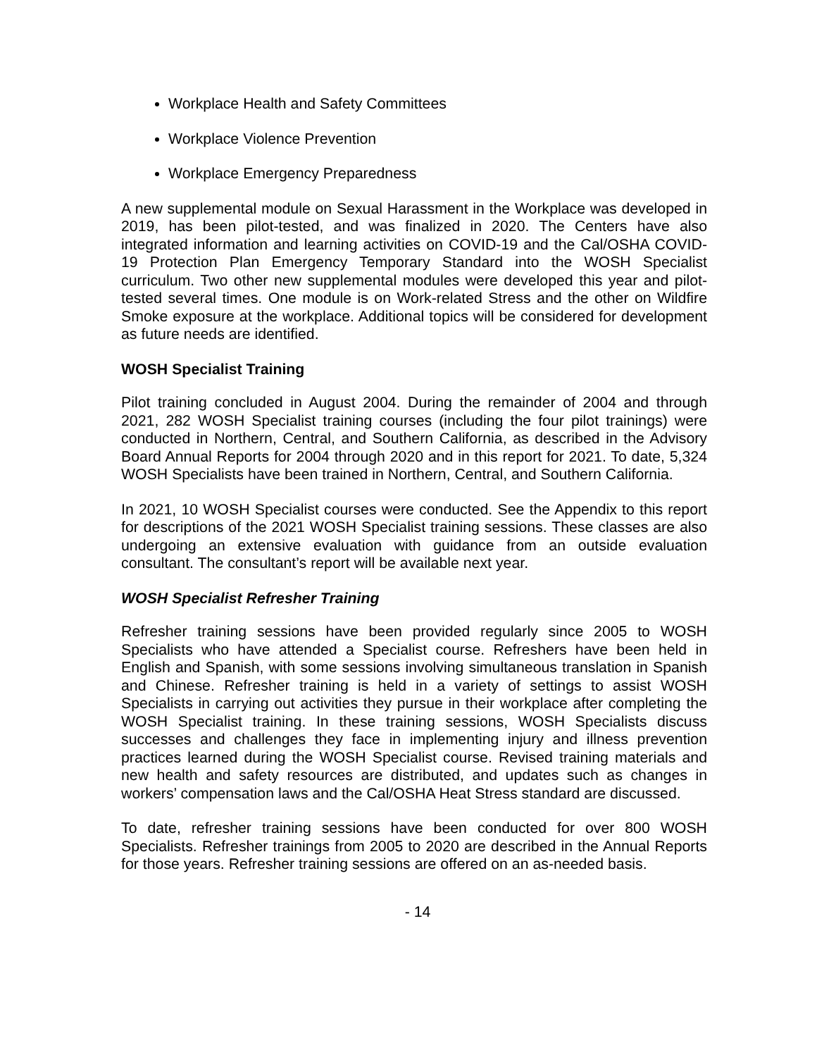Workplace Health and Safety Committees
Workplace Violence Prevention
Workplace Emergency Preparedness
A new supplemental module on Sexual Harassment in the Workplace was developed in 2019, has been pilot-tested, and was finalized in 2020. The Centers have also integrated information and learning activities on COVID-19 and the Cal/OSHA COVID-19 Protection Plan Emergency Temporary Standard into the WOSH Specialist curriculum. Two other new supplemental modules were developed this year and pilot-tested several times. One module is on Work-related Stress and the other on Wildfire Smoke exposure at the workplace. Additional topics will be considered for development as future needs are identified.
WOSH Specialist Training
Pilot training concluded in August 2004. During the remainder of 2004 and through 2021, 282 WOSH Specialist training courses (including the four pilot trainings) were conducted in Northern, Central, and Southern California, as described in the Advisory Board Annual Reports for 2004 through 2020 and in this report for 2021. To date, 5,324 WOSH Specialists have been trained in Northern, Central, and Southern California.
In 2021, 10 WOSH Specialist courses were conducted. See the Appendix to this report for descriptions of the 2021 WOSH Specialist training sessions. These classes are also undergoing an extensive evaluation with guidance from an outside evaluation consultant. The consultant’s report will be available next year.
WOSH Specialist Refresher Training
Refresher training sessions have been provided regularly since 2005 to WOSH Specialists who have attended a Specialist course. Refreshers have been held in English and Spanish, with some sessions involving simultaneous translation in Spanish and Chinese. Refresher training is held in a variety of settings to assist WOSH Specialists in carrying out activities they pursue in their workplace after completing the WOSH Specialist training. In these training sessions, WOSH Specialists discuss successes and challenges they face in implementing injury and illness prevention practices learned during the WOSH Specialist course. Revised training materials and new health and safety resources are distributed, and updates such as changes in workers’ compensation laws and the Cal/OSHA Heat Stress standard are discussed.
To date, refresher training sessions have been conducted for over 800 WOSH Specialists. Refresher trainings from 2005 to 2020 are described in the Annual Reports for those years. Refresher training sessions are offered on an as-needed basis.
- 14